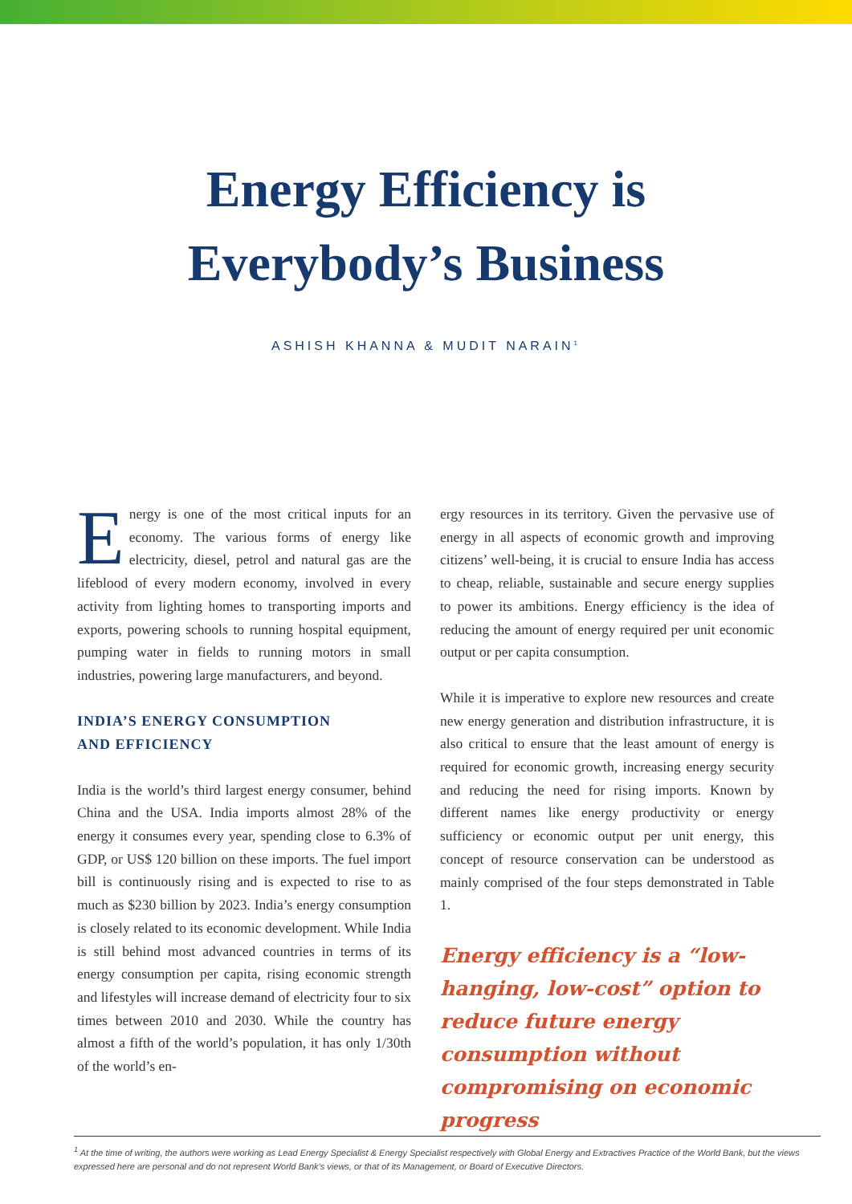Energy Efficiency is
Everybody’s Business
ASHISH KHANNA & MUDIT NARAIN<sup>1</sup>
Energy is one of the most critical inputs for an economy. The various forms of energy like electricity, diesel, petrol and natural gas are the lifeblood of every modern economy, involved in every activity from lighting homes to transporting imports and exports, powering schools to running hospital equipment, pumping water in fields to running motors in small industries, powering large manufacturers, and beyond.
INDIA’S ENERGY CONSUMPTION
AND EFFICIENCY
India is the world’s third largest energy consumer, behind China and the USA. India imports almost 28% of the energy it consumes every year, spending close to 6.3% of GDP, or US$ 120 billion on these imports. The fuel import bill is continuously rising and is expected to rise to as much as $230 billion by 2023. India’s energy consumption is closely related to its economic development. While India is still behind most advanced countries in terms of its energy consumption per capita, rising economic strength and lifestyles will increase demand of electricity four to six times between 2010 and 2030. While the country has almost a fifth of the world’s population, it has only 1/30th of the world’s en-
ergy resources in its territory. Given the pervasive use of energy in all aspects of economic growth and improving citizens’ well-being, it is crucial to ensure India has access to cheap, reliable, sustainable and secure energy supplies to power its ambitions. Energy efficiency is the idea of reducing the amount of energy required per unit economic output or per capita consumption.
While it is imperative to explore new resources and create new energy generation and distribution infrastructure, it is also critical to ensure that the least amount of energy is required for economic growth, increasing energy security and reducing the need for rising imports. Known by different names like energy productivity or energy sufficiency or economic output per unit energy, this concept of resource conservation can be understood as mainly comprised of the four steps demonstrated in Table 1.
Energy efficiency is a “low-hanging, low-cost” option to reduce future energy consumption without compromising on economic progress
<sup>1</sup> At the time of writing, the authors were working as Lead Energy Specialist & Energy Specialist respectively with Global Energy and Extractives Practice of the World Bank, but the views expressed here are personal and do not represent World Bank’s views, or that of its Management, or Board of Executive Directors.